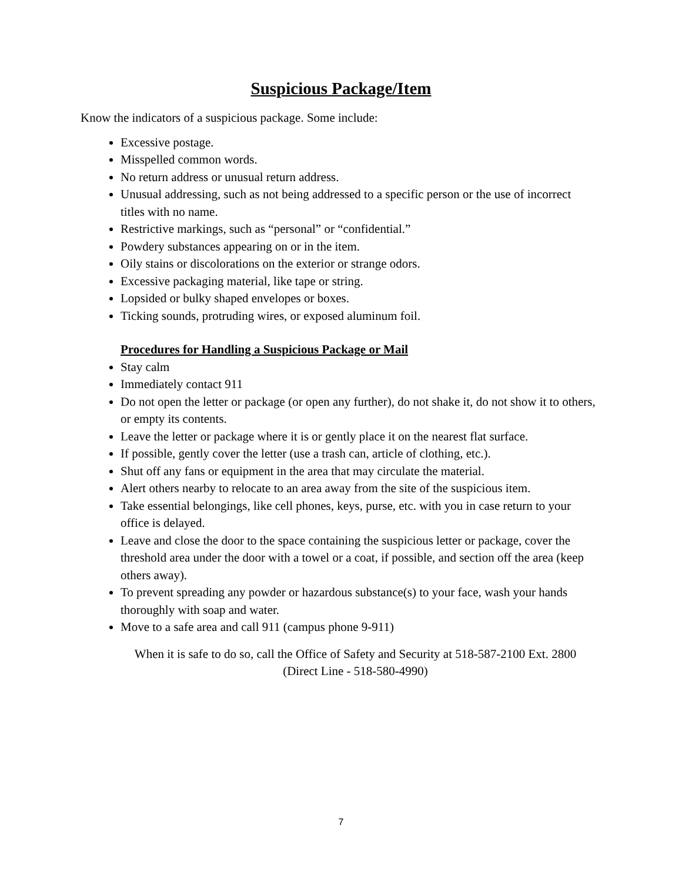Suspicious Package/Item
Know the indicators of a suspicious package. Some include:
Excessive postage.
Misspelled common words.
No return address or unusual return address.
Unusual addressing, such as not being addressed to a specific person or the use of incorrect titles with no name.
Restrictive markings, such as “personal” or “confidential.”
Powdery substances appearing on or in the item.
Oily stains or discolorations on the exterior or strange odors.
Excessive packaging material, like tape or string.
Lopsided or bulky shaped envelopes or boxes.
Ticking sounds, protruding wires, or exposed aluminum foil.
Procedures for Handling a Suspicious Package or Mail
Stay calm
Immediately contact 911
Do not open the letter or package (or open any further), do not shake it, do not show it to others, or empty its contents.
Leave the letter or package where it is or gently place it on the nearest flat surface.
If possible, gently cover the letter (use a trash can, article of clothing, etc.).
Shut off any fans or equipment in the area that may circulate the material.
Alert others nearby to relocate to an area away from the site of the suspicious item.
Take essential belongings, like cell phones, keys, purse, etc. with you in case return to your office is delayed.
Leave and close the door to the space containing the suspicious letter or package, cover the threshold area under the door with a towel or a coat, if possible, and section off the area (keep others away).
To prevent spreading any powder or hazardous substance(s) to your face, wash your hands thoroughly with soap and water.
Move to a safe area and call 911 (campus phone 9-911)
When it is safe to do so, call the Office of Safety and Security at 518-587-2100 Ext. 2800
(Direct Line - 518-580-4990)
7